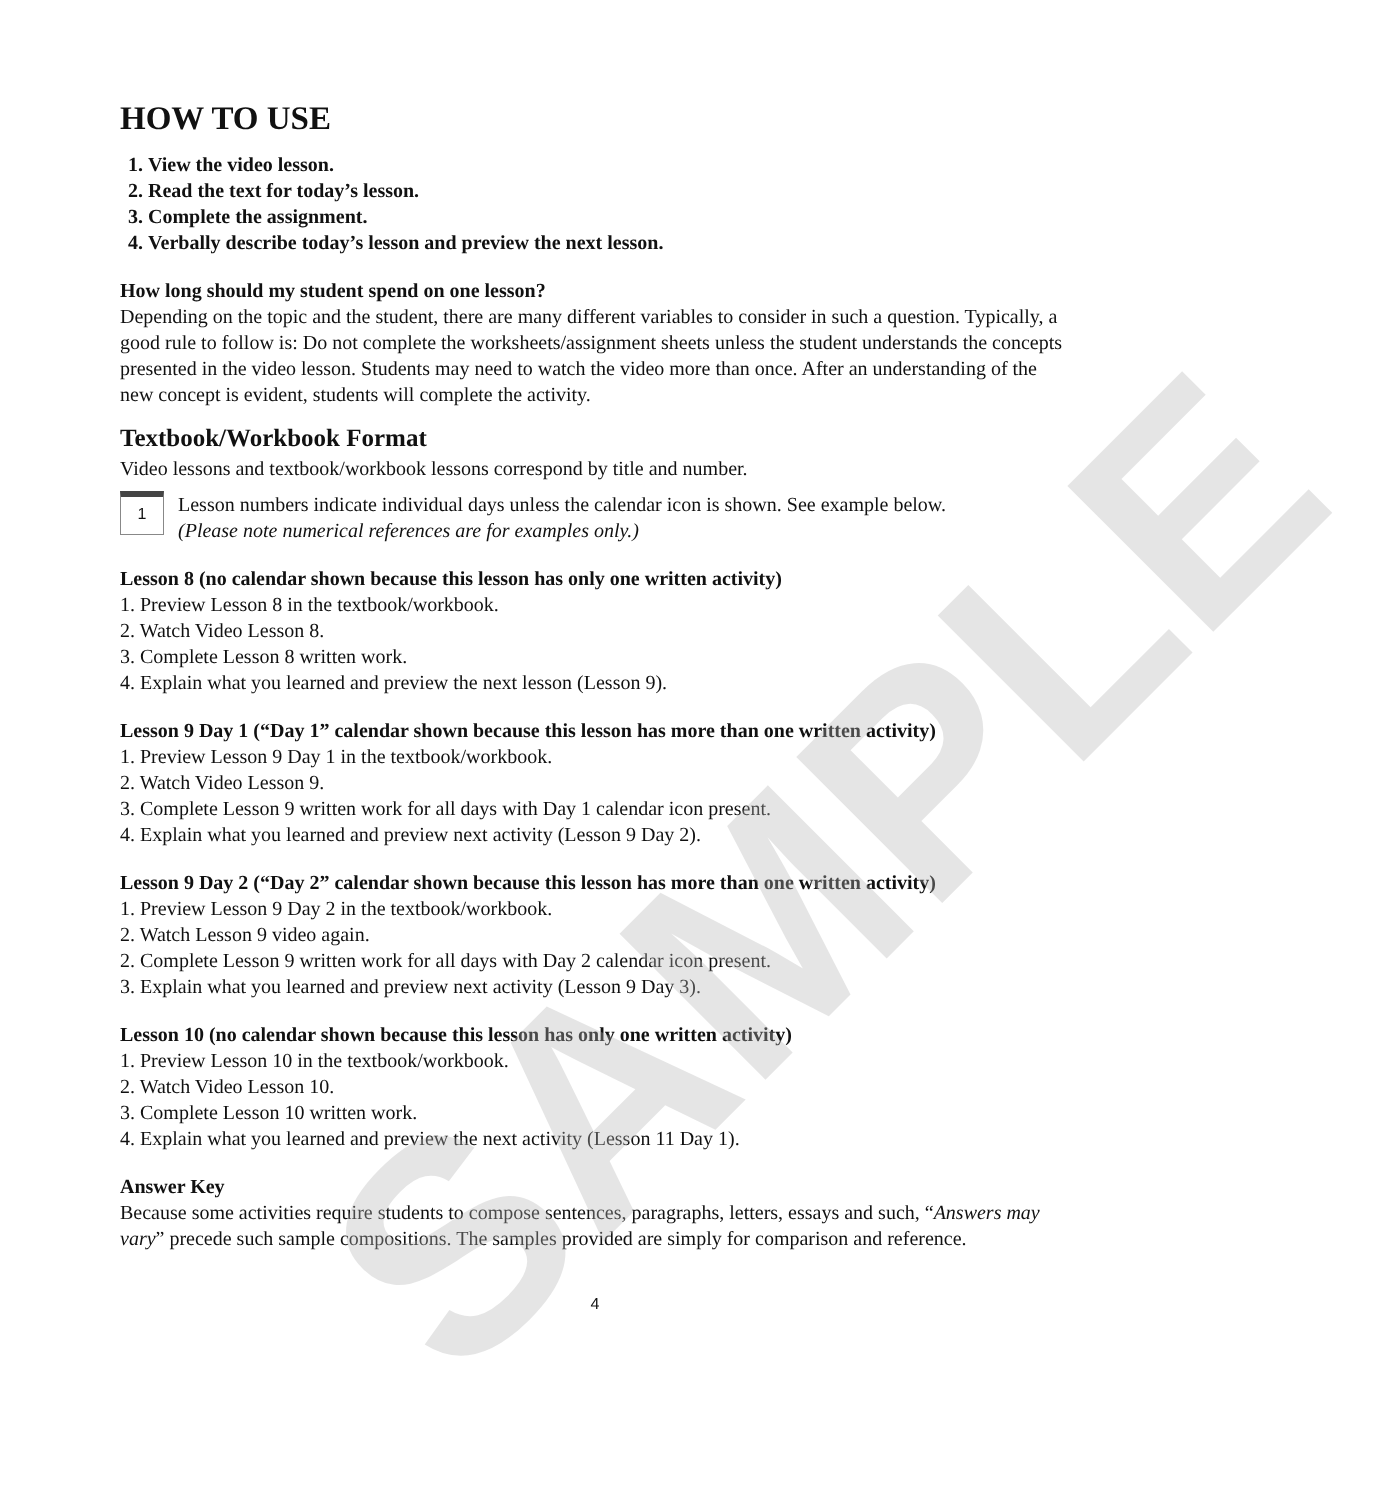SAMPLE
HOW TO USE
1. View the video lesson.
2. Read the text for today’s lesson.
3. Complete the assignment.
4. Verbally describe today’s lesson and preview the next lesson.
How long should my student spend on one lesson?
Depending on the topic and the student, there are many different variables to consider in such a question. Typically, a good rule to follow is: Do not complete the worksheets/assignment sheets unless the student understands the concepts presented in the video lesson. Students may need to watch the video more than once. After an understanding of the new concept is evident, students will complete the activity.
Textbook/Workbook Format
Video lessons and textbook/workbook lessons correspond by title and number.
1
Lesson numbers indicate individual days unless the calendar icon is shown. See example below.
(Please note numerical references are for examples only.)
Lesson 8 (no calendar shown because this lesson has only one written activity)
1. Preview Lesson 8 in the textbook/workbook.
2. Watch Video Lesson 8.
3. Complete Lesson 8 written work.
4. Explain what you learned and preview the next lesson (Lesson 9).
Lesson 9 Day 1 (“Day 1” calendar shown because this lesson has more than one written activity)
1. Preview Lesson 9 Day 1 in the textbook/workbook.
2. Watch Video Lesson 9.
3. Complete Lesson 9 written work for all days with Day 1 calendar icon present.
4. Explain what you learned and preview next activity (Lesson 9 Day 2).
Lesson 9 Day 2 (“Day 2” calendar shown because this lesson has more than one written activity)
1. Preview Lesson 9 Day 2 in the textbook/workbook.
2. Watch Lesson 9 video again.
2. Complete Lesson 9 written work for all days with Day 2 calendar icon present.
3. Explain what you learned and preview next activity (Lesson 9 Day 3).
Lesson 10 (no calendar shown because this lesson has only one written activity)
1. Preview Lesson 10 in the textbook/workbook.
2. Watch Video Lesson 10.
3. Complete Lesson 10 written work.
4. Explain what you learned and preview the next activity (Lesson 11 Day 1).
Answer Key
Because some activities require students to compose sentences, paragraphs, letters, essays and such, “Answers may vary” precede such sample compositions. The samples provided are simply for comparison and reference.
4